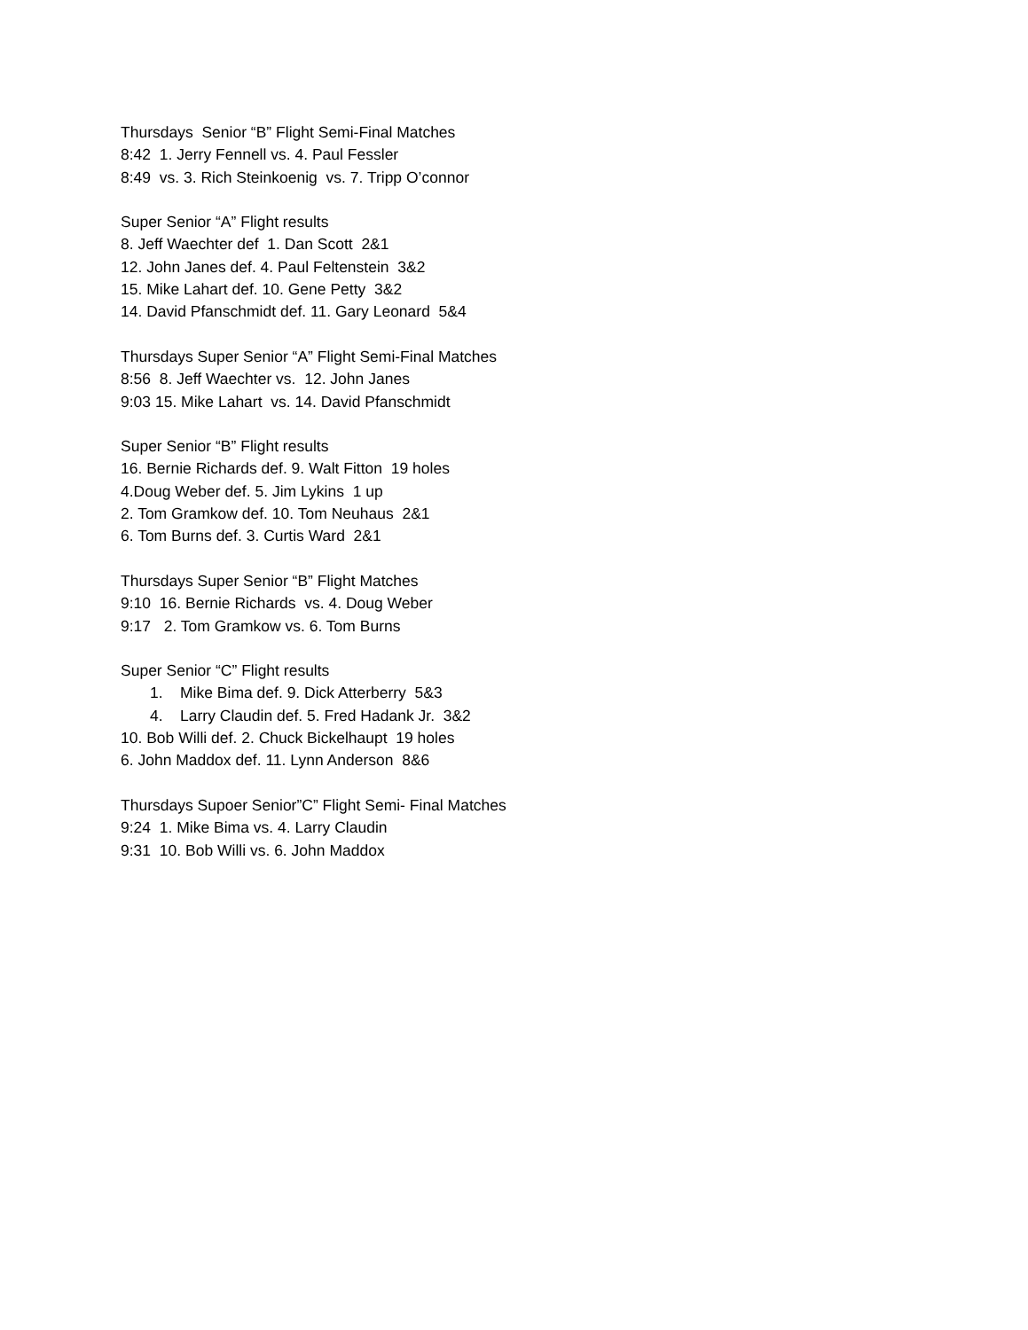Thursdays Senior “B” Flight Semi-Final Matches
8:42 1. Jerry Fennell vs. 4. Paul Fessler
8:49 vs. 3. Rich Steinkoenig vs. 7. Tripp O’connor
Super Senior “A” Flight results
8. Jeff Waechter def 1. Dan Scott 2&1
12. John Janes def. 4. Paul Feltenstein 3&2
15. Mike Lahart def. 10. Gene Petty 3&2
14. David Pfanschmidt def. 11. Gary Leonard 5&4
Thursdays Super Senior “A” Flight Semi-Final Matches
8:56 8. Jeff Waechter vs. 12. John Janes
9:03 15. Mike Lahart vs. 14. David Pfanschmidt
Super Senior “B” Flight results
16. Bernie Richards def. 9. Walt Fitton 19 holes
4.Doug Weber def. 5. Jim Lykins 1 up
2. Tom Gramkow def. 10. Tom Neuhaus 2&1
6. Tom Burns def. 3. Curtis Ward 2&1
Thursdays Super Senior “B” Flight Matches
9:10 16. Bernie Richards vs. 4. Doug Weber
9:17 2. Tom Gramkow vs. 6. Tom Burns
Super Senior “C” Flight results
1. Mike Bima def. 9. Dick Atterberry 5&3
4. Larry Claudin def. 5. Fred Hadank Jr. 3&2
10. Bob Willi def. 2. Chuck Bickelhaupt 19 holes
6. John Maddox def. 11. Lynn Anderson 8&6
Thursdays Supoer Senior”C” Flight Semi- Final Matches
9:24 1. Mike Bima vs. 4. Larry Claudin
9:31 10. Bob Willi vs. 6. John Maddox